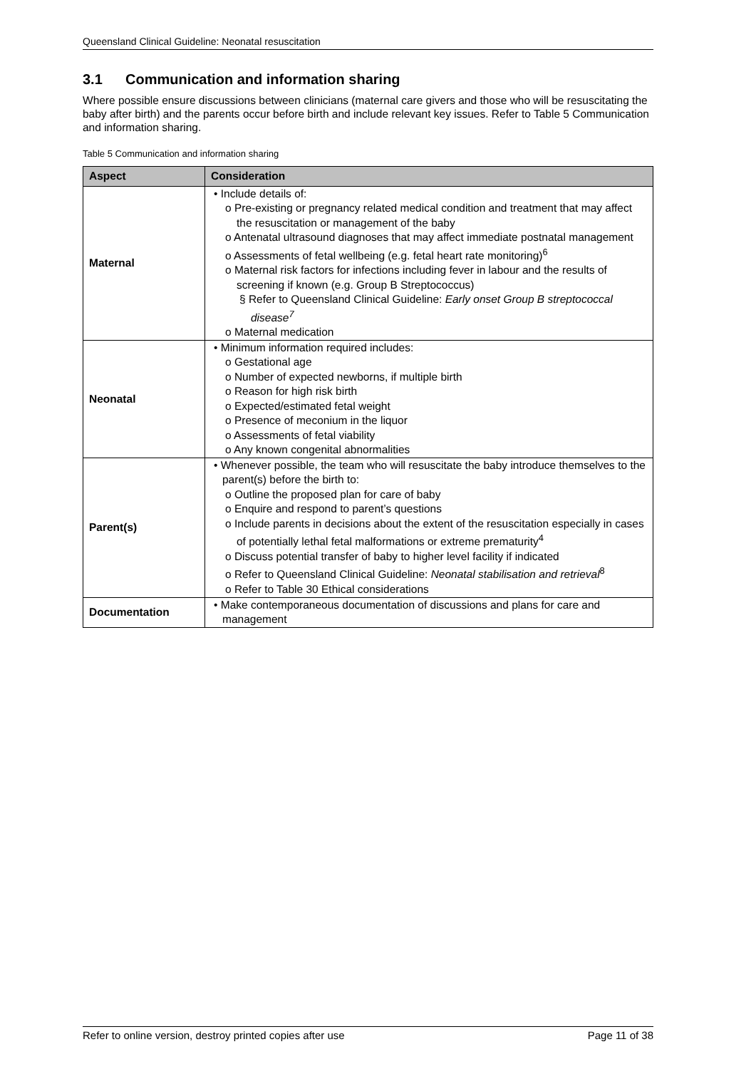Queensland Clinical Guideline: Neonatal resuscitation
3.1 Communication and information sharing
Where possible ensure discussions between clinicians (maternal care givers and those who will be resuscitating the baby after birth) and the parents occur before birth and include relevant key issues. Refer to Table 5 Communication and information sharing.
Table 5 Communication and information sharing
| Aspect | Consideration |
| --- | --- |
| Maternal | • Include details of: o Pre-existing or pregnancy related medical condition and treatment that may affect the resuscitation or management of the baby o Antenatal ultrasound diagnoses that may affect immediate postnatal management o Assessments of fetal wellbeing (e.g. fetal heart rate monitoring)<sup>6</sup> o Maternal risk factors for infections including fever in labour and the results of screening if known (e.g. Group B Streptococcus) § Refer to Queensland Clinical Guideline: Early onset Group B streptococcal disease<sup>7</sup> o Maternal medication |
| Neonatal | • Minimum information required includes: o Gestational age o Number of expected newborns, if multiple birth o Reason for high risk birth o Expected/estimated fetal weight o Presence of meconium in the liquor o Assessments of fetal viability o Any known congenital abnormalities |
| Parent(s) | • Whenever possible, the team who will resuscitate the baby introduce themselves to the parent(s) before the birth to: o Outline the proposed plan for care of baby o Enquire and respond to parent’s questions o Include parents in decisions about the extent of the resuscitation especially in cases of potentially lethal fetal malformations or extreme prematurity<sup>4</sup> o Discuss potential transfer of baby to higher level facility if indicated o Refer to Queensland Clinical Guideline: Neonatal stabilisation and retrieval<sup>8</sup> o Refer to Table 30 Ethical considerations |
| Documentation | • Make contemporaneous documentation of discussions and plans for care and management |
Refer to online version, destroy printed copies after use Page 11 of 38